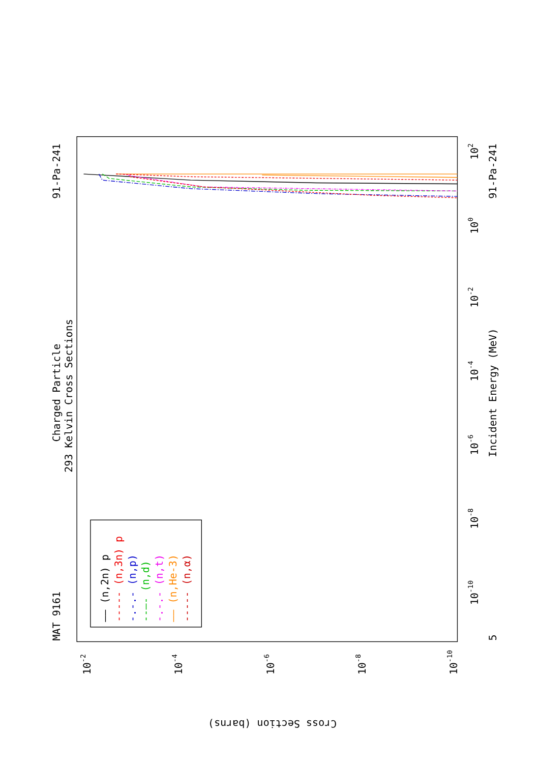91-Pa-241
Charged Particle
293 Kelvin Cross Sections
MAT 9161
91-Pa-241
Incident Energy (MeV)
102
100
10-2
10-4
10-6
10-8
10-10
5
10-2
10-4
10-6
10-8
10-10
Cross Section (barns)
—— (n,2n) p
----- (n,3n) p
-.-.- (n,p)
--—- (n,d)
-.-.- (n,t)
—— (n,He-3)
----- (n,α)